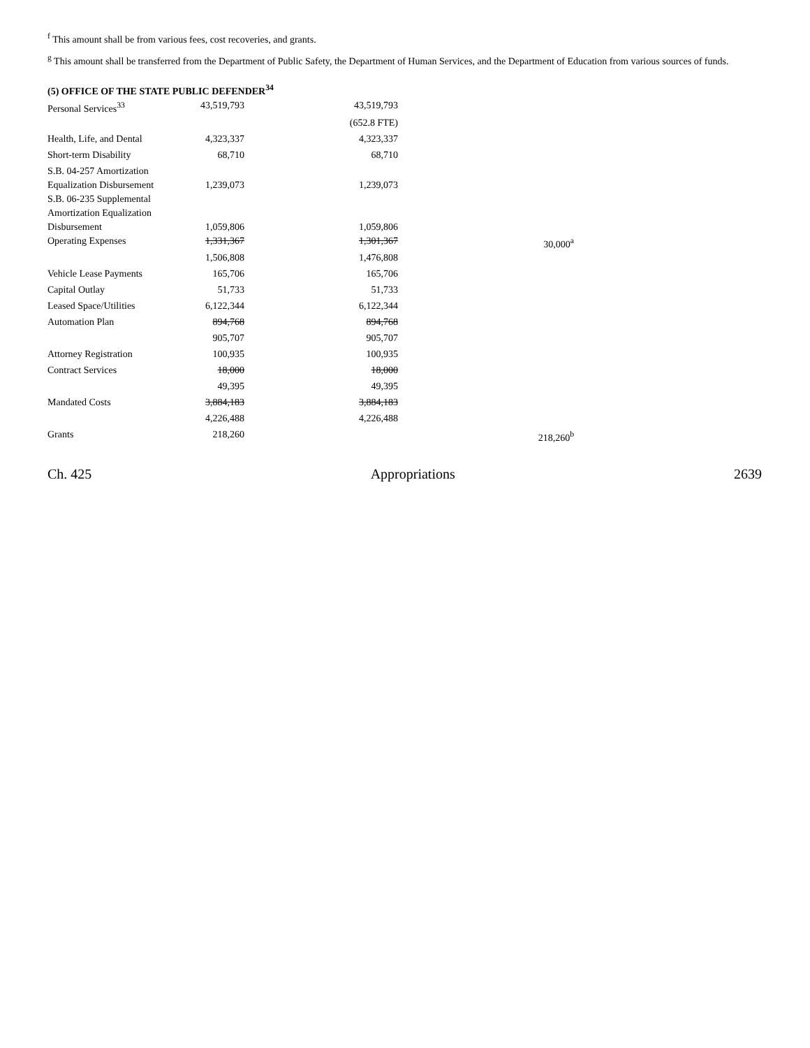<sup>f</sup> This amount shall be from various fees, cost recoveries, and grants.
<sup>g</sup> This amount shall be transferred from the Department of Public Safety, the Department of Human Services, and the Department of Education from various sources of funds.
(5) OFFICE OF THE STATE PUBLIC DEFENDER<sup>34</sup>
| Personal Services<sup>33</sup> | 43,519,793 | 43,519,793 | |
| | | (652.8 FTE) | |
| Health, Life, and Dental | 4,323,337 | 4,323,337 | |
| Short-term Disability | 68,710 | 68,710 | |
| S.B. 04-257 Amortization Equalization Disbursement | 1,239,073 | 1,239,073 | |
| S.B. 06-235 Supplemental Amortization Equalization Disbursement | 1,059,806 | 1,059,806 | |
| Operating Expenses | 1,331,367 | 1,301,367 | 30,000<sup>a</sup> |
| | 1,506,808 | 1,476,808 | |
| Vehicle Lease Payments | 165,706 | 165,706 | |
| Capital Outlay | 51,733 | 51,733 | |
| Leased Space/Utilities | 6,122,344 | 6,122,344 | |
| Automation Plan | 894,768 | 894,768 | |
| | 905,707 | 905,707 | |
| Attorney Registration | 100,935 | 100,935 | |
| Contract Services | 18,000 | 18,000 | |
| | 49,395 | 49,395 | |
| Mandated Costs | 3,884,183 | 3,884,183 | |
| | 4,226,488 | 4,226,488 | |
| Grants | 218,260 | | 218,260<sup>b</sup> |
Ch. 425 Appropriations 2639